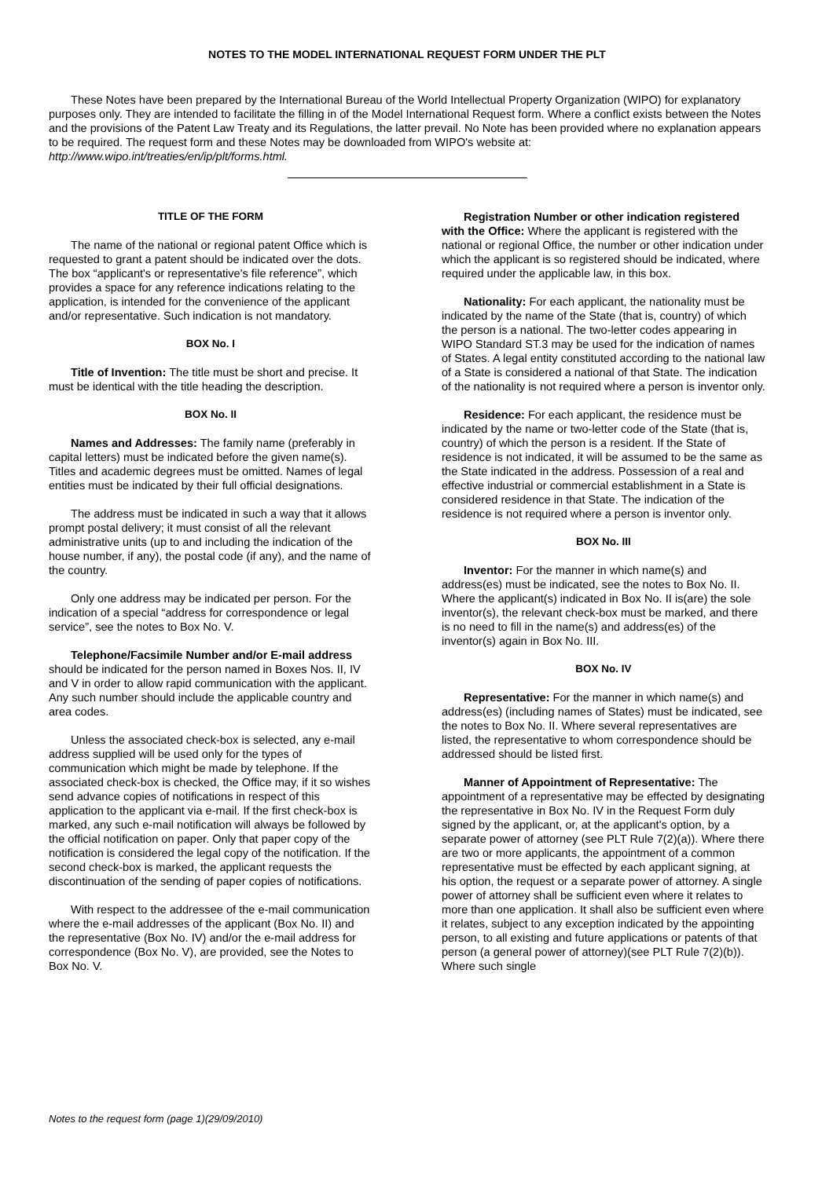NOTES TO THE MODEL INTERNATIONAL REQUEST FORM UNDER THE PLT
These Notes have been prepared by the International Bureau of the World Intellectual Property Organization (WIPO) for explanatory purposes only. They are intended to facilitate the filling in of the Model International Request form. Where a conflict exists between the Notes and the provisions of the Patent Law Treaty and its Regulations, the latter prevail. No Note has been provided where no explanation appears to be required. The request form and these Notes may be downloaded from WIPO's website at: http://www.wipo.int/treaties/en/ip/plt/forms.html.
TITLE OF THE FORM
The name of the national or regional patent Office which is requested to grant a patent should be indicated over the dots. The box “applicant's or representative's file reference”, which provides a space for any reference indications relating to the application, is intended for the convenience of the applicant and/or representative. Such indication is not mandatory.
BOX No. I
Title of Invention: The title must be short and precise. It must be identical with the title heading the description.
BOX No. II
Names and Addresses: The family name (preferably in capital letters) must be indicated before the given name(s). Titles and academic degrees must be omitted. Names of legal entities must be indicated by their full official designations.
The address must be indicated in such a way that it allows prompt postal delivery; it must consist of all the relevant administrative units (up to and including the indication of the house number, if any), the postal code (if any), and the name of the country.
Only one address may be indicated per person. For the indication of a special “address for correspondence or legal service”, see the notes to Box No. V.
Telephone/Facsimile Number and/or E-mail address should be indicated for the person named in Boxes Nos. II, IV and V in order to allow rapid communication with the applicant. Any such number should include the applicable country and area codes.
Unless the associated check-box is selected, any e-mail address supplied will be used only for the types of communication which might be made by telephone. If the associated check-box is checked, the Office may, if it so wishes send advance copies of notifications in respect of this application to the applicant via e-mail. If the first check-box is marked, any such e-mail notification will always be followed by the official notification on paper. Only that paper copy of the notification is considered the legal copy of the notification. If the second check-box is marked, the applicant requests the discontinuation of the sending of paper copies of notifications.
With respect to the addressee of the e-mail communication where the e-mail addresses of the applicant (Box No. II) and the representative (Box No. IV) and/or the e-mail address for correspondence (Box No. V), are provided, see the Notes to Box No. V.
Registration Number or other indication registered with the Office: Where the applicant is registered with the national or regional Office, the number or other indication under which the applicant is so registered should be indicated, where required under the applicable law, in this box.
Nationality: For each applicant, the nationality must be indicated by the name of the State (that is, country) of which the person is a national. The two-letter codes appearing in WIPO Standard ST.3 may be used for the indication of names of States. A legal entity constituted according to the national law of a State is considered a national of that State. The indication of the nationality is not required where a person is inventor only.
Residence: For each applicant, the residence must be indicated by the name or two-letter code of the State (that is, country) of which the person is a resident. If the State of residence is not indicated, it will be assumed to be the same as the State indicated in the address. Possession of a real and effective industrial or commercial establishment in a State is considered residence in that State. The indication of the residence is not required where a person is inventor only.
BOX No. III
Inventor: For the manner in which name(s) and address(es) must be indicated, see the notes to Box No. II. Where the applicant(s) indicated in Box No. II is(are) the sole inventor(s), the relevant check-box must be marked, and there is no need to fill in the name(s) and address(es) of the inventor(s) again in Box No. III.
BOX No. IV
Representative: For the manner in which name(s) and address(es) (including names of States) must be indicated, see the notes to Box No. II. Where several representatives are listed, the representative to whom correspondence should be addressed should be listed first.
Manner of Appointment of Representative: The appointment of a representative may be effected by designating the representative in Box No. IV in the Request Form duly signed by the applicant, or, at the applicant's option, by a separate power of attorney (see PLT Rule 7(2)(a)). Where there are two or more applicants, the appointment of a common representative must be effected by each applicant signing, at his option, the request or a separate power of attorney. A single power of attorney shall be sufficient even where it relates to more than one application. It shall also be sufficient even where it relates, subject to any exception indicated by the appointing person, to all existing and future applications or patents of that person (a general power of attorney)(see PLT Rule 7(2)(b)). Where such single
Notes to the request form (page 1)(29/09/2010)